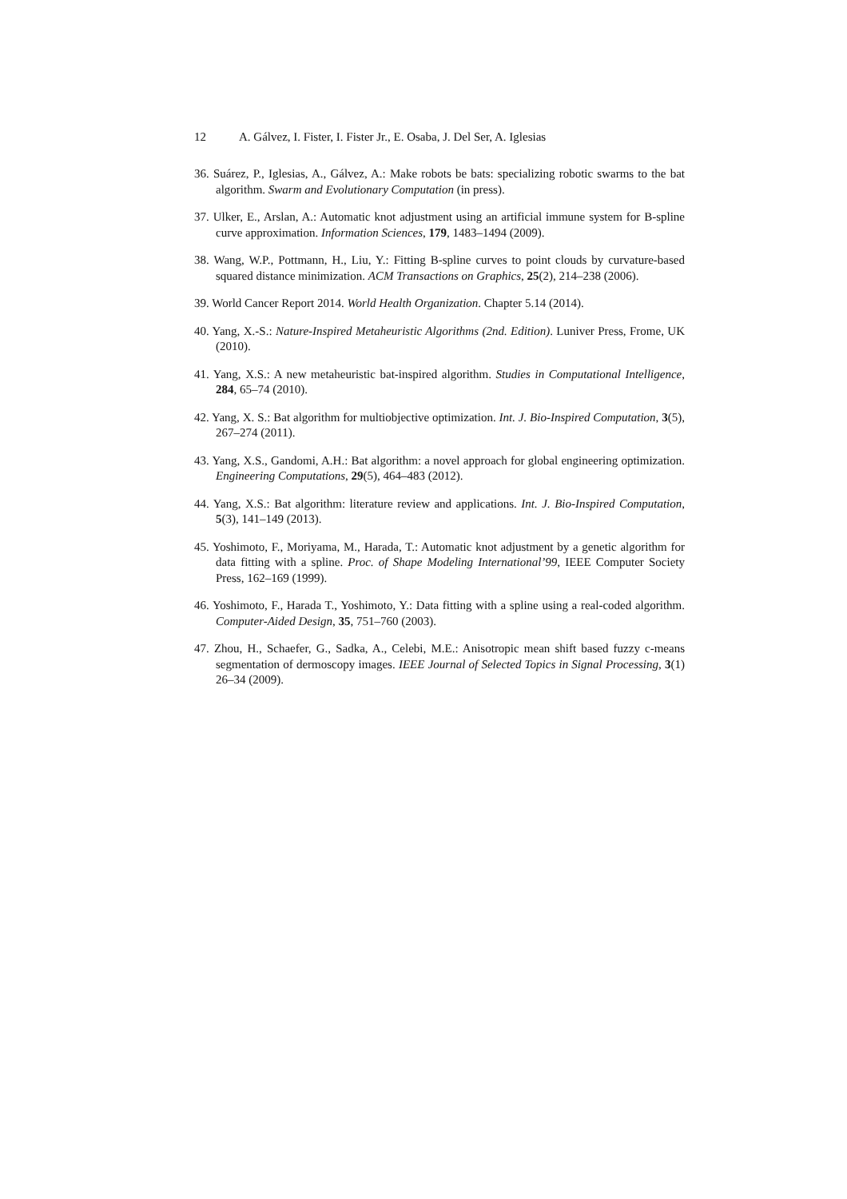12 A. Gálvez, I. Fister, I. Fister Jr., E. Osaba, J. Del Ser, A. Iglesias
36. Suárez, P., Iglesias, A., Gálvez, A.: Make robots be bats: specializing robotic swarms to the bat algorithm. Swarm and Evolutionary Computation (in press).
37. Ulker, E., Arslan, A.: Automatic knot adjustment using an artificial immune system for B-spline curve approximation. Information Sciences, 179, 1483–1494 (2009).
38. Wang, W.P., Pottmann, H., Liu, Y.: Fitting B-spline curves to point clouds by curvature-based squared distance minimization. ACM Transactions on Graphics, 25(2), 214–238 (2006).
39. World Cancer Report 2014. World Health Organization. Chapter 5.14 (2014).
40. Yang, X.-S.: Nature-Inspired Metaheuristic Algorithms (2nd. Edition). Luniver Press, Frome, UK (2010).
41. Yang, X.S.: A new metaheuristic bat-inspired algorithm. Studies in Computational Intelligence, 284, 65–74 (2010).
42. Yang, X. S.: Bat algorithm for multiobjective optimization. Int. J. Bio-Inspired Computation, 3(5), 267–274 (2011).
43. Yang, X.S., Gandomi, A.H.: Bat algorithm: a novel approach for global engineering optimization. Engineering Computations, 29(5), 464–483 (2012).
44. Yang, X.S.: Bat algorithm: literature review and applications. Int. J. Bio-Inspired Computation, 5(3), 141–149 (2013).
45. Yoshimoto, F., Moriyama, M., Harada, T.: Automatic knot adjustment by a genetic algorithm for data fitting with a spline. Proc. of Shape Modeling International’99, IEEE Computer Society Press, 162–169 (1999).
46. Yoshimoto, F., Harada T., Yoshimoto, Y.: Data fitting with a spline using a real-coded algorithm. Computer-Aided Design, 35, 751–760 (2003).
47. Zhou, H., Schaefer, G., Sadka, A., Celebi, M.E.: Anisotropic mean shift based fuzzy c-means segmentation of dermoscopy images. IEEE Journal of Selected Topics in Signal Processing, 3(1) 26–34 (2009).